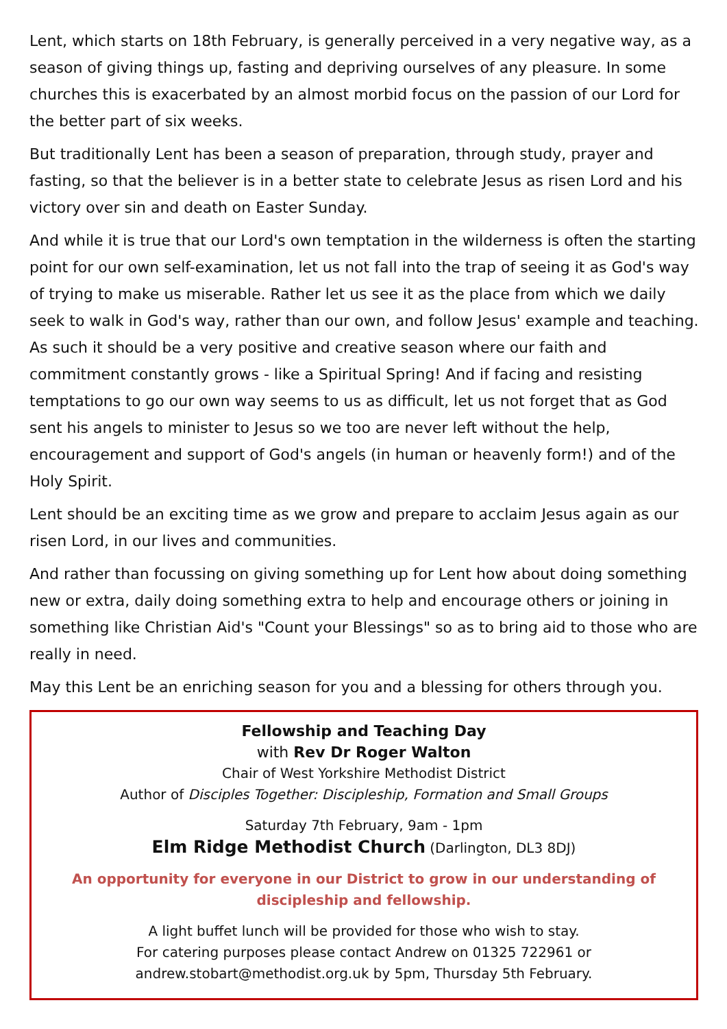Lent, which starts on 18th February, is generally perceived in a very negative way, as a season of giving things up, fasting and depriving ourselves of any pleasure. In some churches this is exacerbated by an almost morbid focus on the passion of our Lord for the better part of six weeks.
But traditionally Lent has been a season of preparation, through study, prayer and fasting, so that the believer is in a better state to celebrate Jesus as risen Lord and his victory over sin and death on Easter Sunday.
And while it is true that our Lord's own temptation in the wilderness is often the starting point for our own self-examination, let us not fall into the trap of seeing it as God's way of trying to make us miserable. Rather let us see it as the place from which we daily seek to walk in God's way, rather than our own, and follow Jesus' example and teaching. As such it should be a very positive and creative season where our faith and commitment constantly grows - like a Spiritual Spring! And if facing and resisting temptations to go our own way seems to us as difficult, let us not forget that as God sent his angels to minister to Jesus so we too are never left without the help, encouragement and support of God's angels (in human or heavenly form!) and of the Holy Spirit.
Lent should be an exciting time as we grow and prepare to acclaim Jesus again as our risen Lord, in our lives and communities.
And rather than focussing on giving something up for Lent how about doing something new or extra, daily doing something extra to help and encourage others or joining in something like Christian Aid's "Count your Blessings" so as to bring aid to those who are really in need.
May this Lent be an enriching season for you and a blessing for others through you.
Fellowship and Teaching Day
with Rev Dr Roger Walton
Chair of West Yorkshire Methodist District
Author of Disciples Together: Discipleship, Formation and Small Groups
Saturday 7th February, 9am - 1pm
Elm Ridge Methodist Church (Darlington, DL3 8DJ)
An opportunity for everyone in our District to grow in our understanding of discipleship and fellowship.
A light buffet lunch will be provided for those who wish to stay.
For catering purposes please contact Andrew on 01325 722961 or
andrew.stobart@methodist.org.uk by 5pm, Thursday 5th February.